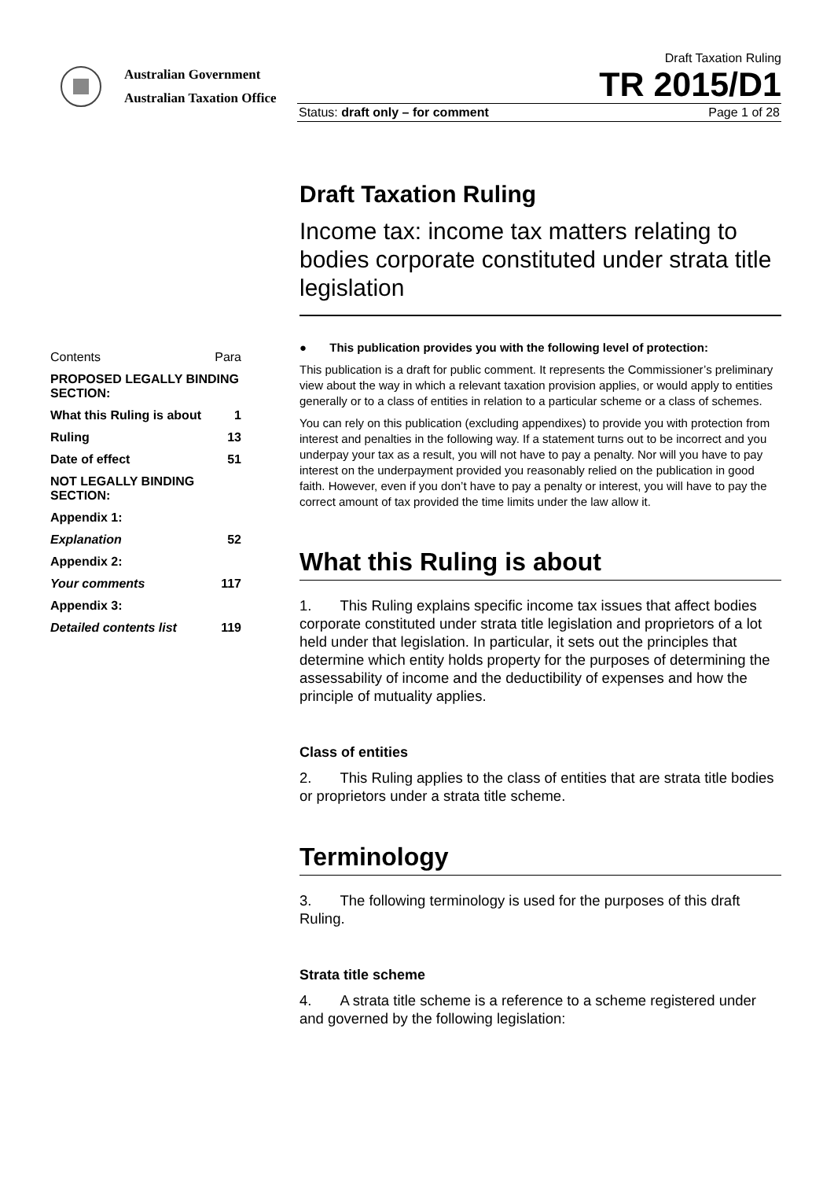Australian Government
Australian Taxation Office
Draft Taxation Ruling
TR 2015/D1
Status: draft only – for comment Page 1 of 28
| Contents | Para |
| PROPOSED LEGALLY BINDING SECTION: | |
| What this Ruling is about | 1 |
| Ruling | 13 |
| Date of effect | 51 |
| NOT LEGALLY BINDING SECTION: | |
| Appendix 1: | |
| Explanation | 52 |
| Appendix 2: | |
| Your comments | 117 |
| Appendix 3: | |
| Detailed contents list | 119 |
Draft Taxation Ruling
Income tax: income tax matters relating to bodies corporate constituted under strata title legislation
● This publication provides you with the following level of protection:
This publication is a draft for public comment. It represents the Commissioner’s preliminary view about the way in which a relevant taxation provision applies, or would apply to entities generally or to a class of entities in relation to a particular scheme or a class of schemes.
You can rely on this publication (excluding appendixes) to provide you with protection from interest and penalties in the following way. If a statement turns out to be incorrect and you underpay your tax as a result, you will not have to pay a penalty. Nor will you have to pay interest on the underpayment provided you reasonably relied on the publication in good faith. However, even if you don’t have to pay a penalty or interest, you will have to pay the correct amount of tax provided the time limits under the law allow it.
What this Ruling is about
1. This Ruling explains specific income tax issues that affect bodies corporate constituted under strata title legislation and proprietors of a lot held under that legislation. In particular, it sets out the principles that determine which entity holds property for the purposes of determining the assessability of income and the deductibility of expenses and how the principle of mutuality applies.
Class of entities
2. This Ruling applies to the class of entities that are strata title bodies or proprietors under a strata title scheme.
Terminology
3. The following terminology is used for the purposes of this draft Ruling.
Strata title scheme
4. A strata title scheme is a reference to a scheme registered under and governed by the following legislation: